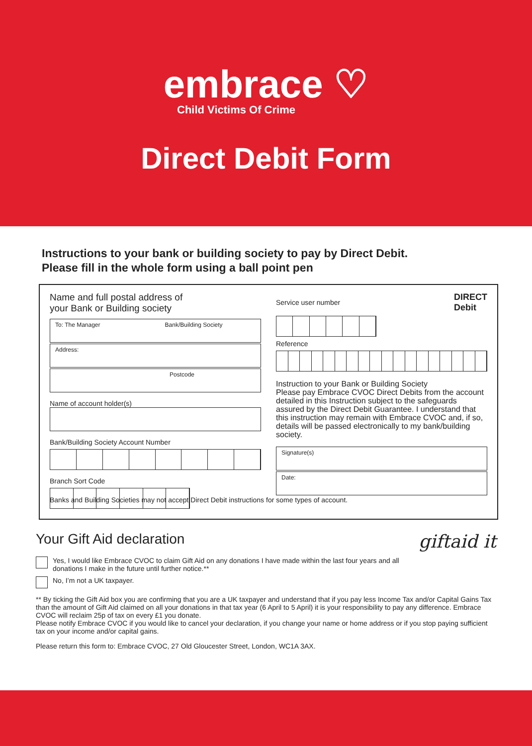embrace ♡
Child Victims Of Crime
Direct Debit Form
Instructions to your bank or building society to pay by Direct Debit.
Please fill in the whole form using a ball point pen
Name and full postal address of
your Bank or Building society
To: The Manager Bank/Building Society
Address:
Postcode
Name of account holder(s)
Bank/Building Society Account Number
Branch Sort Code
Service user number DIRECT
Debit
Reference
Instruction to your Bank or Building Society
Please pay Embrace CVOC Direct Debits from the account detailed in this Instruction subject to the safeguards assured by the Direct Debit Guarantee. I understand that this instruction may remain with Embrace CVOC and, if so, details will be passed electronically to my bank/building society.
Signature(s)
Date:
Banks and Building Societies may not accept Direct Debit instructions for some types of account.
Your Gift Aid declaration giftaid it
Yes, I would like Embrace CVOC to claim Gift Aid on any donations I have made within the last four years and all
donations I make in the future until further notice.**
No, I’m not a UK taxpayer.
** By ticking the Gift Aid box you are confirming that you are a UK taxpayer and understand that if you pay less Income Tax and/or Capital Gains Tax than the amount of Gift Aid claimed on all your donations in that tax year (6 April to 5 April) it is your responsibility to pay any difference. Embrace CVOC will reclaim 25p of tax on every £1 you donate.
Please notify Embrace CVOC if you would like to cancel your declaration, if you change your name or home address or if you stop paying sufficient tax on your income and/or capital gains.
Please return this form to: Embrace CVOC, 27 Old Gloucester Street, London, WC1A 3AX.